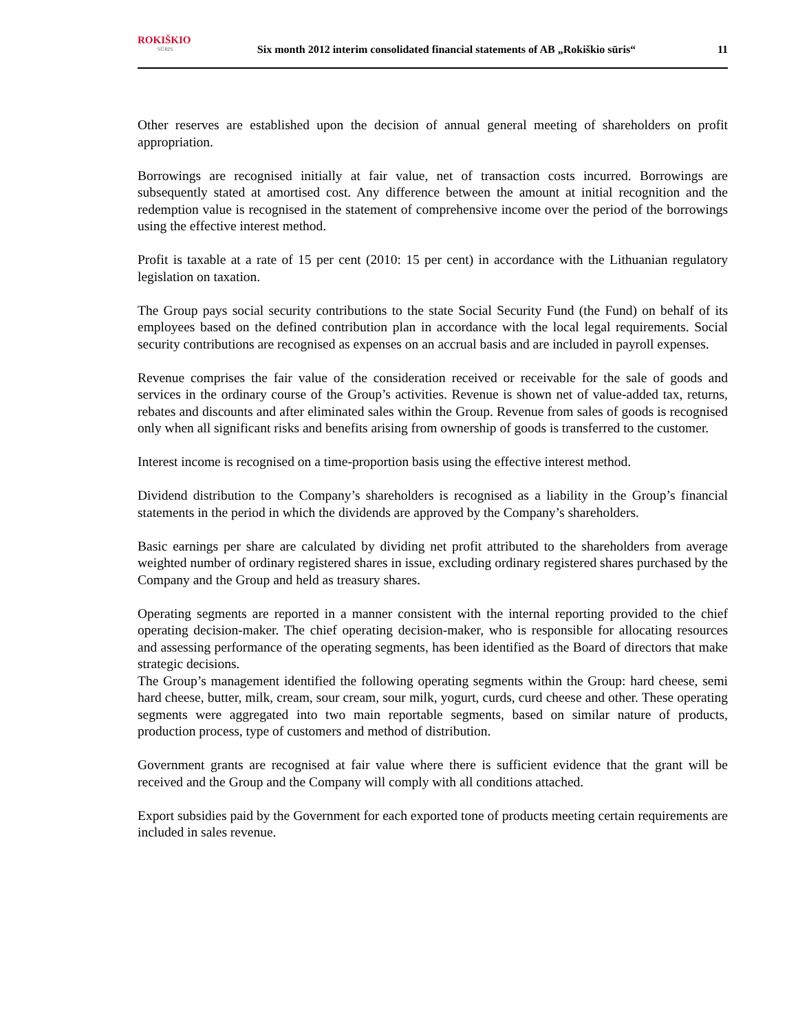ROKIŠKIO
SŪRIS
Six month 2012 interim consolidated financial statements of AB „Rokiškio sūris“
11
Other reserves are established upon the decision of annual general meeting of shareholders on profit appropriation.
Borrowings are recognised initially at fair value, net of transaction costs incurred. Borrowings are subsequently stated at amortised cost. Any difference between the amount at initial recognition and the redemption value is recognised in the statement of comprehensive income over the period of the borrowings using the effective interest method.
Profit is taxable at a rate of 15 per cent (2010: 15 per cent) in accordance with the Lithuanian regulatory legislation on taxation.
The Group pays social security contributions to the state Social Security Fund (the Fund) on behalf of its employees based on the defined contribution plan in accordance with the local legal requirements. Social security contributions are recognised as expenses on an accrual basis and are included in payroll expenses.
Revenue comprises the fair value of the consideration received or receivable for the sale of goods and services in the ordinary course of the Group’s activities. Revenue is shown net of value-added tax, returns, rebates and discounts and after eliminated sales within the Group. Revenue from sales of goods is recognised only when all significant risks and benefits arising from ownership of goods is transferred to the customer.
Interest income is recognised on a time-proportion basis using the effective interest method.
Dividend distribution to the Company’s shareholders is recognised as a liability in the Group’s financial statements in the period in which the dividends are approved by the Company’s shareholders.
Basic earnings per share are calculated by dividing net profit attributed to the shareholders from average weighted number of ordinary registered shares in issue, excluding ordinary registered shares purchased by the Company and the Group and held as treasury shares.
Operating segments are reported in a manner consistent with the internal reporting provided to the chief operating decision-maker. The chief operating decision-maker, who is responsible for allocating resources and assessing performance of the operating segments, has been identified as the Board of directors that make strategic decisions.
The Group’s management identified the following operating segments within the Group: hard cheese, semi hard cheese, butter, milk, cream, sour cream, sour milk, yogurt, curds, curd cheese and other. These operating segments were aggregated into two main reportable segments, based on similar nature of products, production process, type of customers and method of distribution.
Government grants are recognised at fair value where there is sufficient evidence that the grant will be received and the Group and the Company will comply with all conditions attached.
Export subsidies paid by the Government for each exported tone of products meeting certain requirements are included in sales revenue.